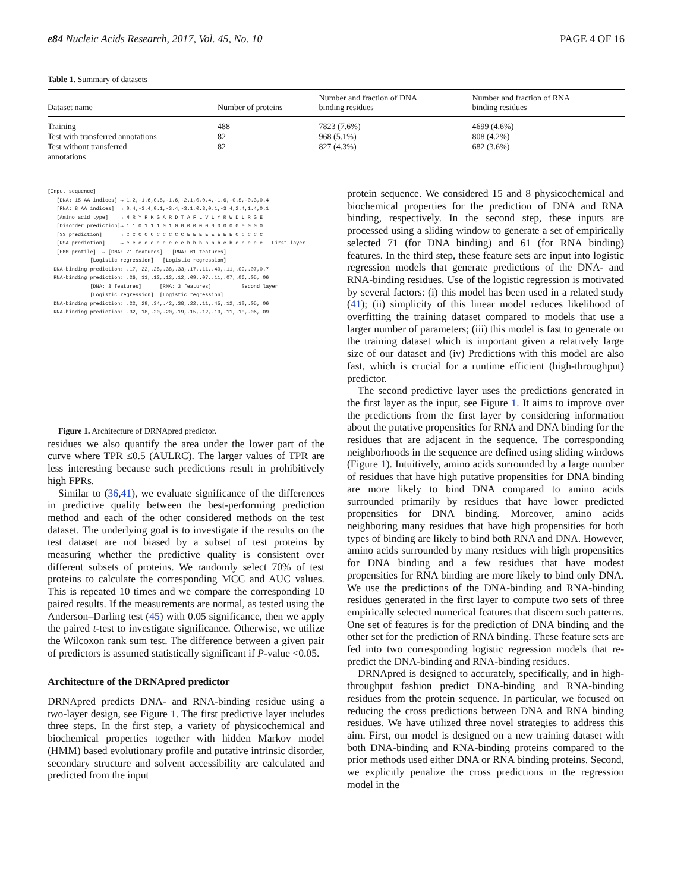e84 Nucleic Acids Research, 2017, Vol. 45, No. 10 PAGE 4 OF 16
Table 1. Summary of datasets
| Dataset name | Number of proteins | Number and fraction of DNA binding residues | Number and fraction of RNA binding residues |
| --- | --- | --- | --- |
| Training | 488 | 7823 (7.6%) | 4699 (4.6%) |
| Test with transferred annotations | 82 | 968 (5.1%) | 808 (4.2%) |
| Test without transferred annotations | 82 | 827 (4.3%) | 682 (3.6%) |
[Input sequence]
[DNA: 15 AA indices] → 1.2,-1.6,0.5,-1.6,-2.1,0,0.4,-1.6,-0.5,-0.3,0.4
[RNA: 8 AA indices] → 0.4,-3.4,0.1,-3.4,-3.1,0.3,0.1,-3.4,2.4,1.4,0.1
[Amino acid type] → M R Y R K G A R D T A F L V L Y R W D L R G E
[Disorder prediction]→ 1 1 0 1 1 1 0 1 0 0 0 0 0 0 0 0 0 0 0 0 0 0 0
[SS prediction] → C C C C C C C C C C E E E E E E E E C C C C C
[RSA prediction] → e e e e e e e e e e b b b b b b e b e b e e e First layer
[HMM profile] → [DNA: 71 features] [RNA: 61 features]
[Logistic regression] [Logistic regression]
DNA-binding prediction: .17,.22,.28,.38,.33,.17,.11,.40,.11,.09,.07,0.7
RNA-binding prediction: .26,.11,.12,.12,.12,.09,.07,.11,.07,.06,.05,.06
[DNA: 3 features] [RNA: 3 features] Second layer
[Logistic regression] [Logistic regression]
DNA-binding prediction: .22,.29,.34,.42,.38,.22,.11,.45,.12,.10,.05,.06
RNA-binding prediction: .32,.18,.20,.20,.19,.15,.12,.19,.11,.10,.06,.09
Figure 1. Architecture of DRNApred predictor.
residues we also quantify the area under the lower part of the curve where TPR ≤0.5 (AULRC). The larger values of TPR are less interesting because such predictions result in prohibitively high FPRs.
Similar to (36,41), we evaluate significance of the differences in predictive quality between the best-performing prediction method and each of the other considered methods on the test dataset. The underlying goal is to investigate if the results on the test dataset are not biased by a subset of test proteins by measuring whether the predictive quality is consistent over different subsets of proteins. We randomly select 70% of test proteins to calculate the corresponding MCC and AUC values. This is repeated 10 times and we compare the corresponding 10 paired results. If the measurements are normal, as tested using the Anderson–Darling test (45) with 0.05 significance, then we apply the paired t-test to investigate significance. Otherwise, we utilize the Wilcoxon rank sum test. The difference between a given pair of predictors is assumed statistically significant if P-value <0.05.
Architecture of the DRNApred predictor
DRNApred predicts DNA- and RNA-binding residue using a two-layer design, see Figure 1. The first predictive layer includes three steps. In the first step, a variety of physicochemical and biochemical properties together with hidden Markov model (HMM) based evolutionary profile and putative intrinsic disorder, secondary structure and solvent accessibility are calculated and predicted from the input
protein sequence. We considered 15 and 8 physicochemical and biochemical properties for the prediction of DNA and RNA binding, respectively. In the second step, these inputs are processed using a sliding window to generate a set of empirically selected 71 (for DNA binding) and 61 (for RNA binding) features. In the third step, these feature sets are input into logistic regression models that generate predictions of the DNA- and RNA-binding residues. Use of the logistic regression is motivated by several factors: (i) this model has been used in a related study (41); (ii) simplicity of this linear model reduces likelihood of overfitting the training dataset compared to models that use a larger number of parameters; (iii) this model is fast to generate on the training dataset which is important given a relatively large size of our dataset and (iv) Predictions with this model are also fast, which is crucial for a runtime efficient (high-throughput) predictor.
The second predictive layer uses the predictions generated in the first layer as the input, see Figure 1. It aims to improve over the predictions from the first layer by considering information about the putative propensities for RNA and DNA binding for the residues that are adjacent in the sequence. The corresponding neighborhoods in the sequence are defined using sliding windows (Figure 1). Intuitively, amino acids surrounded by a large number of residues that have high putative propensities for DNA binding are more likely to bind DNA compared to amino acids surrounded primarily by residues that have lower predicted propensities for DNA binding. Moreover, amino acids neighboring many residues that have high propensities for both types of binding are likely to bind both RNA and DNA. However, amino acids surrounded by many residues with high propensities for DNA binding and a few residues that have modest propensities for RNA binding are more likely to bind only DNA. We use the predictions of the DNA-binding and RNA-binding residues generated in the first layer to compute two sets of three empirically selected numerical features that discern such patterns. One set of features is for the prediction of DNA binding and the other set for the prediction of RNA binding. These feature sets are fed into two corresponding logistic regression models that re-predict the DNA-binding and RNA-binding residues.
DRNApred is designed to accurately, specifically, and in high-throughput fashion predict DNA-binding and RNA-binding residues from the protein sequence. In particular, we focused on reducing the cross predictions between DNA and RNA binding residues. We have utilized three novel strategies to address this aim. First, our model is designed on a new training dataset with both DNA-binding and RNA-binding proteins compared to the prior methods used either DNA or RNA binding proteins. Second, we explicitly penalize the cross predictions in the regression model in the